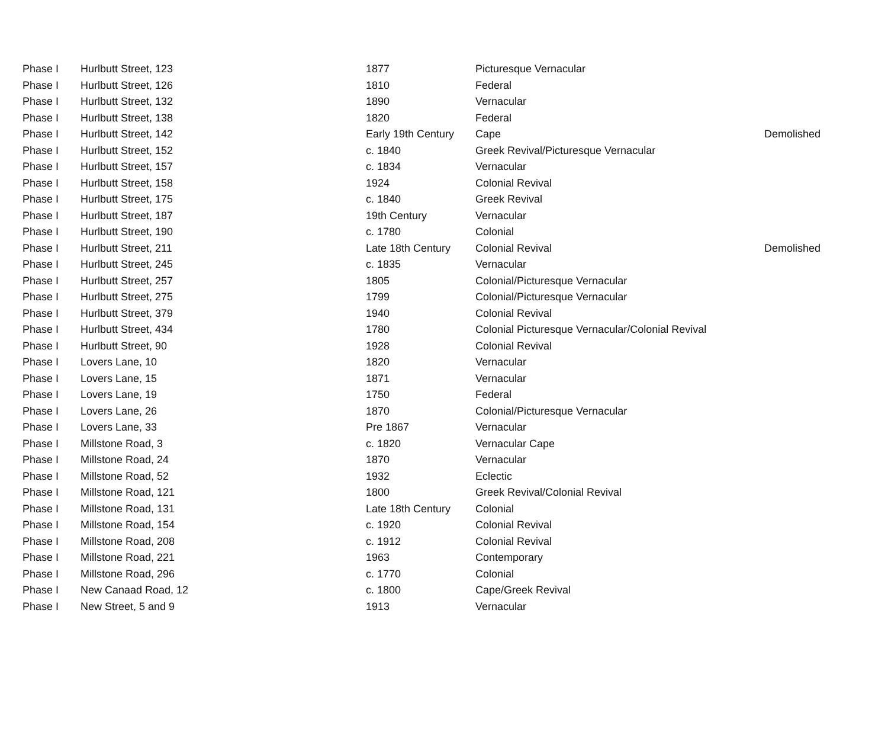| Phase I | Hurlbutt Street, 123 | 1877 | Picturesque Vernacular | |
| Phase I | Hurlbutt Street, 126 | 1810 | Federal | |
| Phase I | Hurlbutt Street, 132 | 1890 | Vernacular | |
| Phase I | Hurlbutt Street, 138 | 1820 | Federal | |
| Phase I | Hurlbutt Street, 142 | Early 19th Century | Cape | Demolished |
| Phase I | Hurlbutt Street, 152 | c. 1840 | Greek Revival/Picturesque Vernacular | |
| Phase I | Hurlbutt Street, 157 | c. 1834 | Vernacular | |
| Phase I | Hurlbutt Street, 158 | 1924 | Colonial Revival | |
| Phase I | Hurlbutt Street, 175 | c. 1840 | Greek Revival | |
| Phase I | Hurlbutt Street, 187 | 19th Century | Vernacular | |
| Phase I | Hurlbutt Street, 190 | c. 1780 | Colonial | |
| Phase I | Hurlbutt Street, 211 | Late 18th Century | Colonial Revival | Demolished |
| Phase I | Hurlbutt Street, 245 | c. 1835 | Vernacular | |
| Phase I | Hurlbutt Street, 257 | 1805 | Colonial/Picturesque Vernacular | |
| Phase I | Hurlbutt Street, 275 | 1799 | Colonial/Picturesque Vernacular | |
| Phase I | Hurlbutt Street, 379 | 1940 | Colonial Revival | |
| Phase I | Hurlbutt Street, 434 | 1780 | Colonial Picturesque Vernacular/Colonial Revival | |
| Phase I | Hurlbutt Street, 90 | 1928 | Colonial Revival | |
| Phase I | Lovers Lane, 10 | 1820 | Vernacular | |
| Phase I | Lovers Lane, 15 | 1871 | Vernacular | |
| Phase I | Lovers Lane, 19 | 1750 | Federal | |
| Phase I | Lovers Lane, 26 | 1870 | Colonial/Picturesque Vernacular | |
| Phase I | Lovers Lane, 33 | Pre 1867 | Vernacular | |
| Phase I | Millstone Road, 3 | c. 1820 | Vernacular Cape | |
| Phase I | Millstone Road, 24 | 1870 | Vernacular | |
| Phase I | Millstone Road, 52 | 1932 | Eclectic | |
| Phase I | Millstone Road, 121 | 1800 | Greek Revival/Colonial Revival | |
| Phase I | Millstone Road, 131 | Late 18th Century | Colonial | |
| Phase I | Millstone Road, 154 | c. 1920 | Colonial Revival | |
| Phase I | Millstone Road, 208 | c. 1912 | Colonial Revival | |
| Phase I | Millstone Road, 221 | 1963 | Contemporary | |
| Phase I | Millstone Road, 296 | c. 1770 | Colonial | |
| Phase I | New Canaad Road, 12 | c. 1800 | Cape/Greek Revival | |
| Phase I | New Street, 5 and 9 | 1913 | Vernacular | |